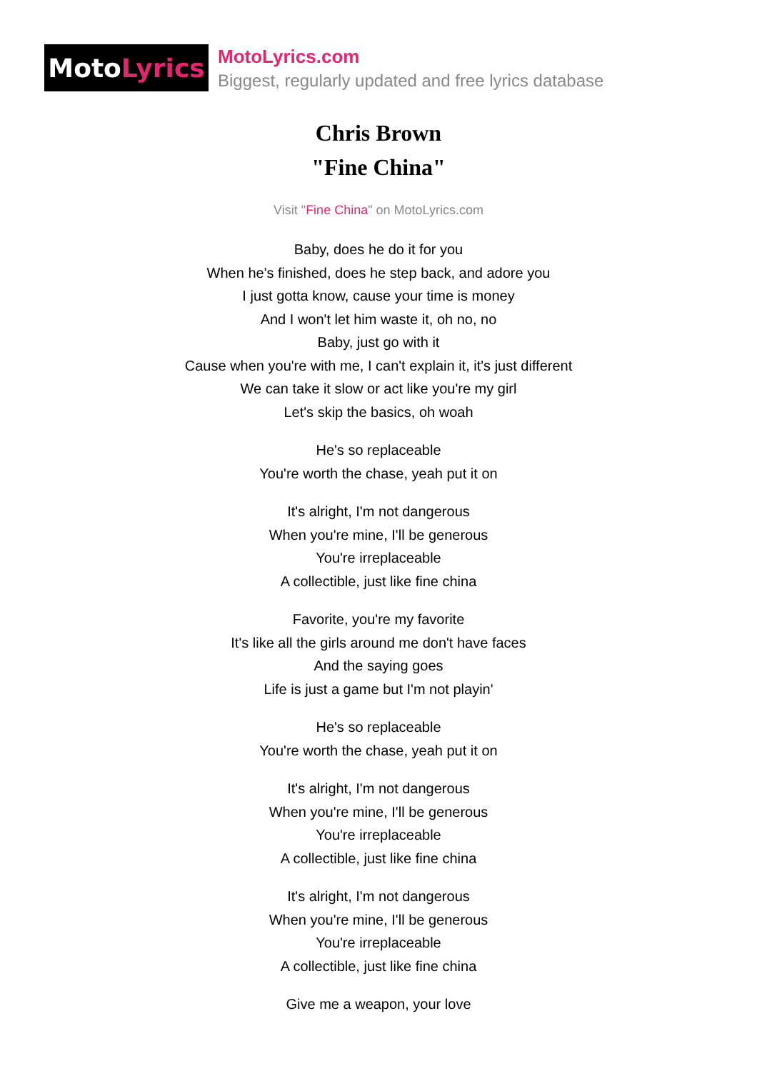Moto Lyrics
MotoLyrics.com
Biggest, regularly updated and free lyrics database
Chris Brown
"Fine China"
Visit "Fine China" on MotoLyrics.com
Baby, does he do it for you
When he's finished, does he step back, and adore you
I just gotta know, cause your time is money
And I won't let him waste it, oh no, no
Baby, just go with it
Cause when you're with me, I can't explain it, it's just different
We can take it slow or act like you're my girl
Let's skip the basics, oh woah
He's so replaceable
You're worth the chase, yeah put it on
It's alright, I'm not dangerous
When you're mine, I'll be generous
You're irreplaceable
A collectible, just like fine china
Favorite, you're my favorite
It's like all the girls around me don't have faces
And the saying goes
Life is just a game but I'm not playin'
He's so replaceable
You're worth the chase, yeah put it on
It's alright, I'm not dangerous
When you're mine, I'll be generous
You're irreplaceable
A collectible, just like fine china
It's alright, I'm not dangerous
When you're mine, I'll be generous
You're irreplaceable
A collectible, just like fine china
Give me a weapon, your love